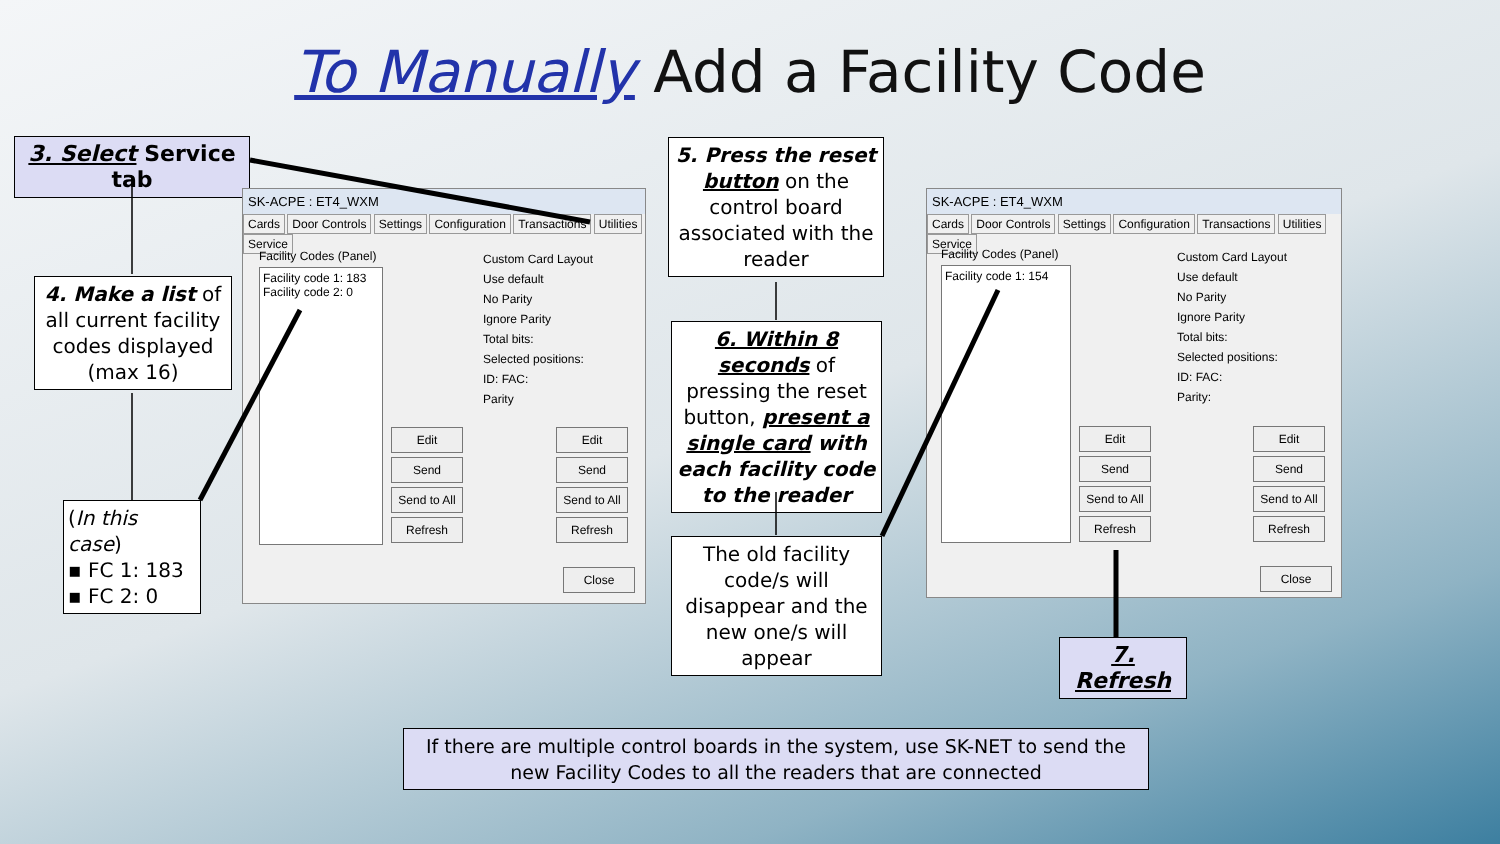To Manually Add a Facility Code
3. Select Service tab
4. Make a list of all current facility codes displayed (max 16)
(In this case)
▪ FC 1: 183
▪ FC 2: 0
SK-ACPE : ET4_WXM
Cards Door Controls Settings Configuration Transactions Utilities Service
Facility code 1: 183
Facility code 2: 0
Facility Codes (Panel)
Custom Card Layout
Use default
No Parity
Ignore Parity
Total bits:
Selected positions:
ID: FAC:
Parity
Edit
Send
Send to All
Refresh
Edit
Send
Send to All
Refresh
Close
5. Press the reset button on the control board associated with the reader
6. Within 8 seconds of pressing the reset button, present a single card with each facility code to the reader
The old facility code/s will disappear and the new one/s will appear
SK-ACPE : ET4_WXM
Cards Door Controls Settings Configuration Transactions Utilities Service
Facility Codes (Panel)
Facility code 1: 154
Custom Card Layout
Use default
No Parity
Ignore Parity
Total bits:
Selected positions:
ID: FAC:
Parity:
Edit
Send
Send to All
Refresh
Edit
Send
Send to All
Refresh
Close
7. Refresh
If there are multiple control boards in the system, use SK-NET to send the new Facility Codes to all the readers that are connected